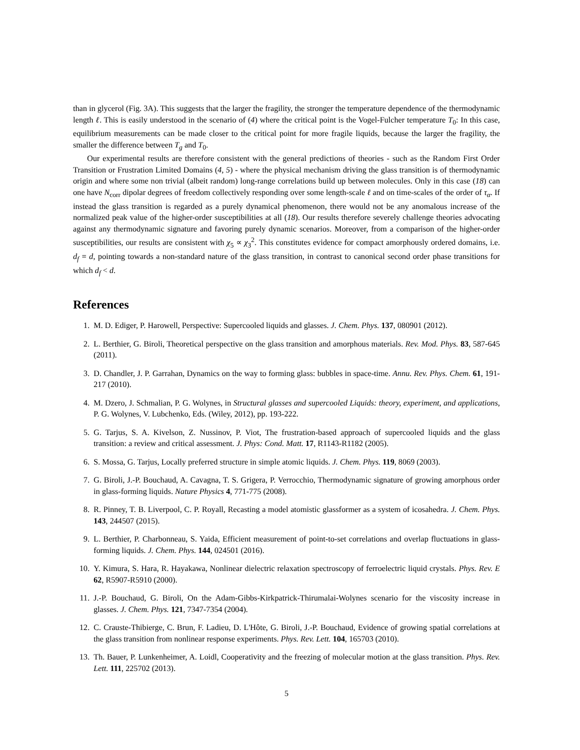than in glycerol (Fig. 3A). This suggests that the larger the fragility, the stronger the temperature dependence of the thermodynamic length ℓ. This is easily understood in the scenario of (4) where the critical point is the Vogel-Fulcher temperature T<sub>0</sub>: In this case, equilibrium measurements can be made closer to the critical point for more fragile liquids, because the larger the fragility, the smaller the difference between T<sub>g</sub> and T<sub>0</sub>.
Our experimental results are therefore consistent with the general predictions of theories - such as the Random First Order Transition or Frustration Limited Domains (4, 5) - where the physical mechanism driving the glass transition is of thermodynamic origin and where some non trivial (albeit random) long-range correlations build up between molecules. Only in this case (18) can one have N<sub>corr</sub> dipolar degrees of freedom collectively responding over some length-scale ℓ and on time-scales of the order of τ<sub>α</sub>. If instead the glass transition is regarded as a purely dynamical phenomenon, there would not be any anomalous increase of the normalized peak value of the higher-order susceptibilities at all (18). Our results therefore severely challenge theories advocating against any thermodynamic signature and favoring purely dynamic scenarios. Moreover, from a comparison of the higher-order susceptibilities, our results are consistent with χ<sub>5</sub> ∝ χ<sub>3</sub><sup>2</sup>. This constitutes evidence for compact amorphously ordered domains, i.e. d<sub>f</sub> = d, pointing towards a non-standard nature of the glass transition, in contrast to canonical second order phase transitions for which d<sub>f</sub> < d.
References
1. M. D. Ediger, P. Harowell, Perspective: Supercooled liquids and glasses. J. Chem. Phys. 137, 080901 (2012).
2. L. Berthier, G. Biroli, Theoretical perspective on the glass transition and amorphous materials. Rev. Mod. Phys. 83, 587-645 (2011).
3. D. Chandler, J. P. Garrahan, Dynamics on the way to forming glass: bubbles in space-time. Annu. Rev. Phys. Chem. 61, 191-217 (2010).
4. M. Dzero, J. Schmalian, P. G. Wolynes, in Structural glasses and supercooled Liquids: theory, experiment, and applications, P. G. Wolynes, V. Lubchenko, Eds. (Wiley, 2012), pp. 193-222.
5. G. Tarjus, S. A. Kivelson, Z. Nussinov, P. Viot, The frustration-based approach of supercooled liquids and the glass transition: a review and critical assessment. J. Phys: Cond. Matt. 17, R1143-R1182 (2005).
6. S. Mossa, G. Tarjus, Locally preferred structure in simple atomic liquids. J. Chem. Phys. 119, 8069 (2003).
7. G. Biroli, J.-P. Bouchaud, A. Cavagna, T. S. Grigera, P. Verrocchio, Thermodynamic signature of growing amorphous order in glass-forming liquids. Nature Physics 4, 771-775 (2008).
8. R. Pinney, T. B. Liverpool, C. P. Royall, Recasting a model atomistic glassformer as a system of icosahedra. J. Chem. Phys. 143, 244507 (2015).
9. L. Berthier, P. Charbonneau, S. Yaida, Efficient measurement of point-to-set correlations and overlap fluctuations in glass-forming liquids. J. Chem. Phys. 144, 024501 (2016).
10. Y. Kimura, S. Hara, R. Hayakawa, Nonlinear dielectric relaxation spectroscopy of ferroelectric liquid crystals. Phys. Rev. E 62, R5907-R5910 (2000).
11. J.-P. Bouchaud, G. Biroli, On the Adam-Gibbs-Kirkpatrick-Thirumalai-Wolynes scenario for the viscosity increase in glasses. J. Chem. Phys. 121, 7347-7354 (2004).
12. C. Crauste-Thibierge, C. Brun, F. Ladieu, D. L'Hôte, G. Biroli, J.-P. Bouchaud, Evidence of growing spatial correlations at the glass transition from nonlinear response experiments. Phys. Rev. Lett. 104, 165703 (2010).
13. Th. Bauer, P. Lunkenheimer, A. Loidl, Cooperativity and the freezing of molecular motion at the glass transition. Phys. Rev. Lett. 111, 225702 (2013).
5